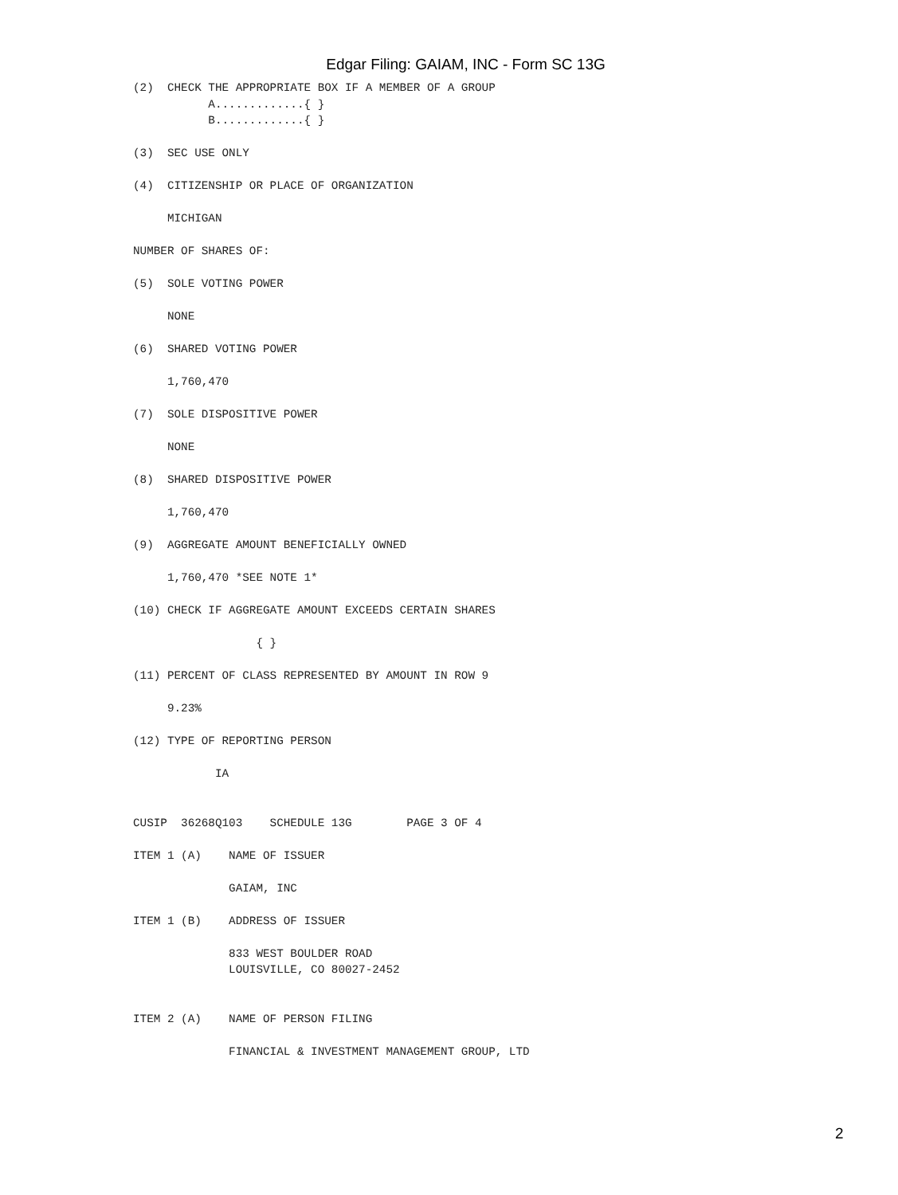Edgar Filing: GAIAM, INC - Form SC 13G
(2)  CHECK THE APPROPRIATE BOX IF A MEMBER OF A GROUP
           A.............{ }
           B.............{ }

(3)  SEC USE ONLY

(4)  CITIZENSHIP OR PLACE OF ORGANIZATION

     MICHIGAN

NUMBER OF SHARES OF:

(5)  SOLE VOTING POWER

     NONE

(6)  SHARED VOTING POWER

     1,760,470

(7)  SOLE DISPOSITIVE POWER

     NONE

(8)  SHARED DISPOSITIVE POWER

     1,760,470

(9)  AGGREGATE AMOUNT BENEFICIALLY OWNED

     1,760,470 *SEE NOTE 1*

(10) CHECK IF AGGREGATE AMOUNT EXCEEDS CERTAIN SHARES

                  { }

(11) PERCENT OF CLASS REPRESENTED BY AMOUNT IN ROW 9

     9.23%

(12) TYPE OF REPORTING PERSON

            IA


CUSIP  36268Q103    SCHEDULE 13G        PAGE 3 OF 4

ITEM 1 (A)    NAME OF ISSUER

              GAIAM, INC

ITEM 1 (B)    ADDRESS OF ISSUER

              833 WEST BOULDER ROAD
              LOUISVILLE, CO 80027-2452


ITEM 2 (A)    NAME OF PERSON FILING

              FINANCIAL & INVESTMENT MANAGEMENT GROUP, LTD
2